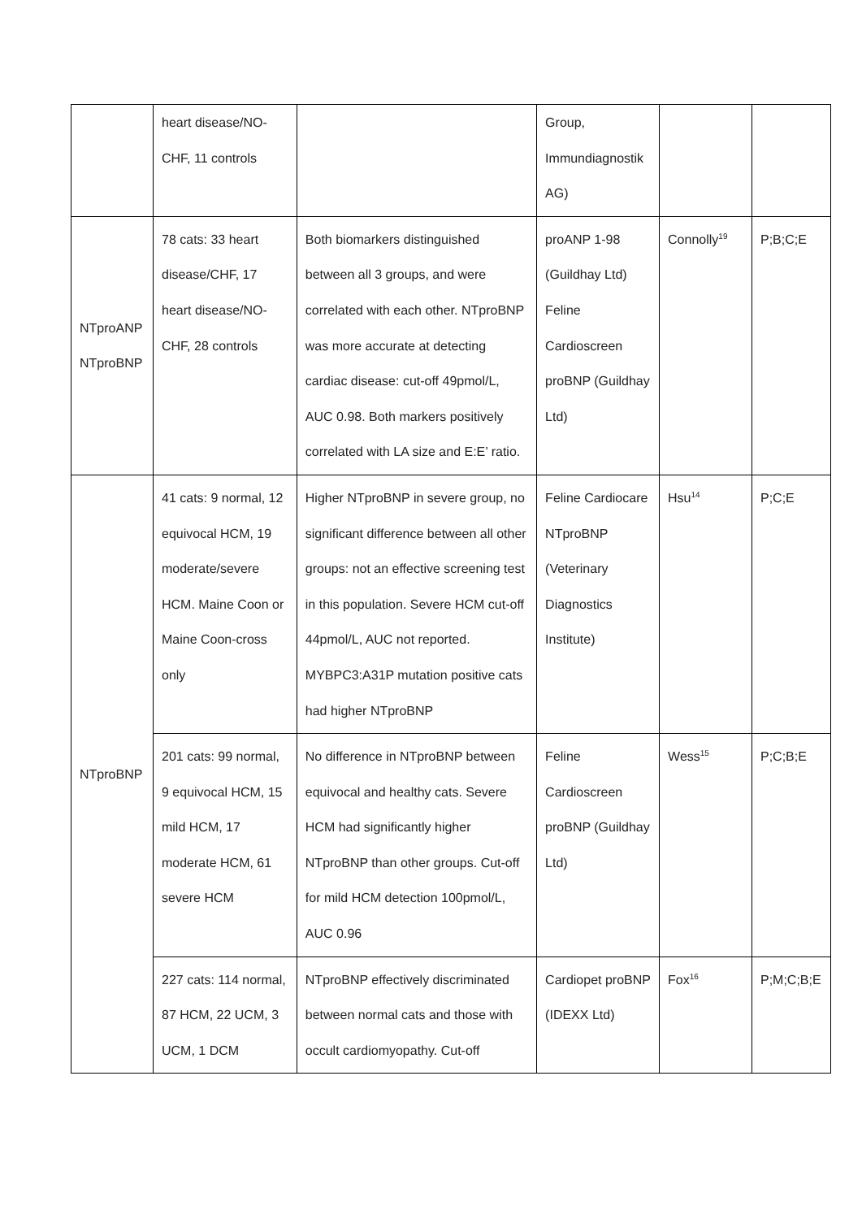| | heart disease/NO- CHF, 11 controls | | Group, Immundiagnostik AG) | | |
| NTproANP NTproBNP | 78 cats: 33 heart disease/CHF, 17 heart disease/NO-CHF, 28 controls | Both biomarkers distinguished between all 3 groups, and were correlated with each other. NTproBNP was more accurate at detecting cardiac disease: cut-off 49pmol/L, AUC 0.98. Both markers positively correlated with LA size and E:E’ ratio. | proANP 1-98 (Guildhay Ltd) Feline Cardioscreen proBNP (Guildhay Ltd) | Connolly<sup>19</sup> | P;B;C;E |
| NTproBNP | 41 cats: 9 normal, 12 equivocal HCM, 19 moderate/severe HCM. Maine Coon or Maine Coon-cross only | Higher NTproBNP in severe group, no significant difference between all other groups: not an effective screening test in this population. Severe HCM cut-off 44pmol/L, AUC not reported. MYBPC3:A31P mutation positive cats had higher NTproBNP | Feline Cardiocare NTproBNP (Veterinary Diagnostics Institute) | Hsu<sup>14</sup> | P;C;E |
| | 201 cats: 99 normal, 9 equivocal HCM, 15 mild HCM, 17 moderate HCM, 61 severe HCM | No difference in NTproBNP between equivocal and healthy cats. Severe HCM had significantly higher NTproBNP than other groups. Cut-off for mild HCM detection 100pmol/L, AUC 0.96 | Feline Cardioscreen proBNP (Guildhay Ltd) | Wess<sup>15</sup> | P;C;B;E |
| | 227 cats: 114 normal, 87 HCM, 22 UCM, 3 UCM, 1 DCM | NTproBNP effectively discriminated between normal cats and those with occult cardiomyopathy. Cut-off | Cardiopet proBNP (IDEXX Ltd) | Fox<sup>16</sup> | P;M;C;B;E |